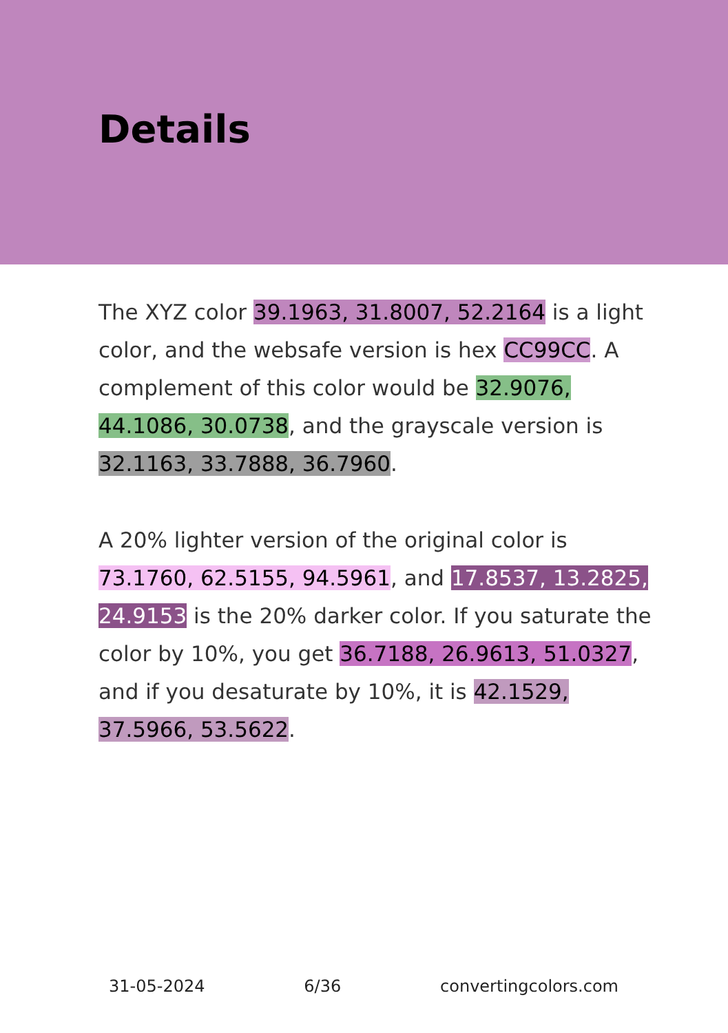Details
The XYZ color 39.1963, 31.8007, 52.2164 is a light color, and the websafe version is hex CC99CC. A complement of this color would be 32.9076, 44.1086, 30.0738, and the grayscale version is 32.1163, 33.7888, 36.7960.
A 20% lighter version of the original color is 73.1760, 62.5155, 94.5961, and 17.8537, 13.2825, 24.9153 is the 20% darker color. If you saturate the color by 10%, you get 36.7188, 26.9613, 51.0327, and if you desaturate by 10%, it is 42.1529, 37.5966, 53.5622.
31-05-2024 6/36 convertingcolors.com